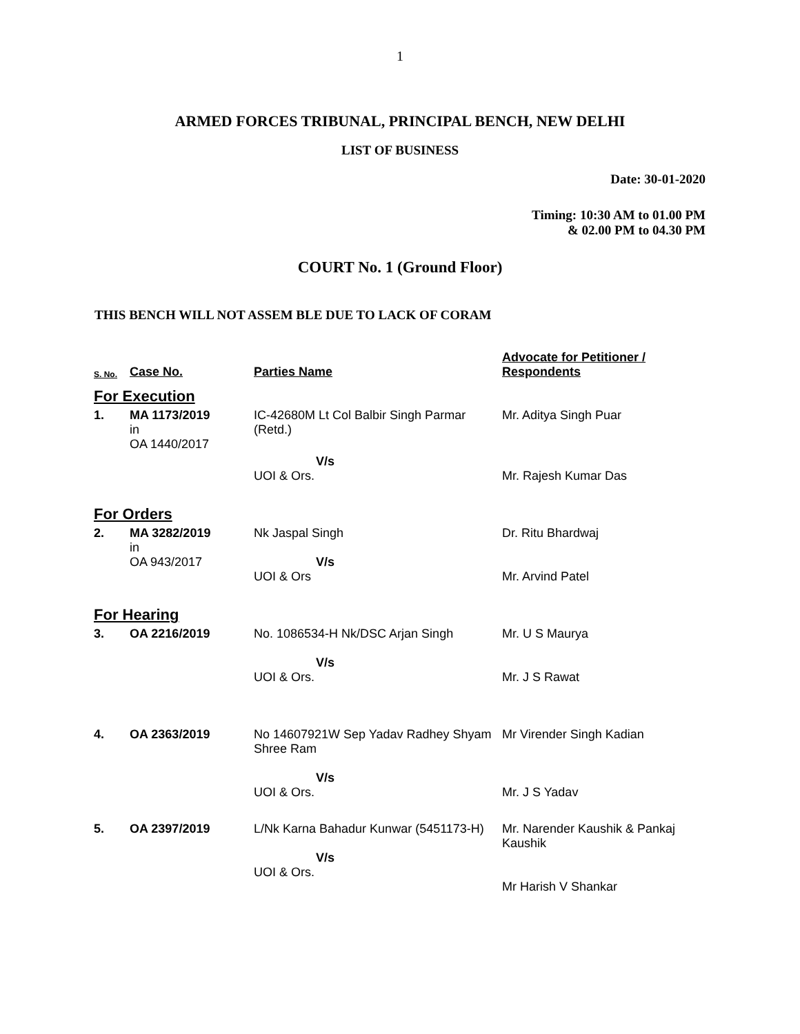1
ARMED FORCES TRIBUNAL, PRINCIPAL BENCH, NEW DELHI
LIST OF BUSINESS
Date: 30-01-2020
Timing: 10:30 AM to 01.00 PM
& 02.00 PM to 04.30 PM
COURT No. 1 (Ground Floor)
THIS BENCH WILL NOT ASSEM BLE DUE TO LACK OF CORAM
| S. No. | Case No. | Parties Name | Advocate for Petitioner / Respondents |
| --- | --- | --- | --- |
| For Execution | | | |
| 1. | MA 1173/2019 in OA 1440/2017 | IC-42680M Lt Col Balbir Singh Parmar (Retd.) | Mr. Aditya Singh Puar |
| | | V/s UOI & Ors. | Mr. Rajesh Kumar Das |
| For Orders | | | |
| 2. | MA 3282/2019 in OA 943/2017 | Nk Jaspal Singh V/s UOI & Ors | Dr. Ritu Bhardwaj Mr. Arvind Patel |
| For Hearing | | | |
| 3. | OA 2216/2019 | No. 1086534-H Nk/DSC Arjan Singh V/s UOI & Ors. | Mr. U S Maurya Mr. J S Rawat |
| 4. | OA 2363/2019 | No 14607921W Sep Yadav Radhey Shyam Shree Ram V/s UOI & Ors. | Mr Virender Singh Kadian Mr. J S Yadav |
| 5. | OA 2397/2019 | L/Nk Karna Bahadur Kunwar (5451173-H) V/s UOI & Ors. | Mr. Narender Kaushik & Pankaj Kaushik Mr Harish V Shankar |